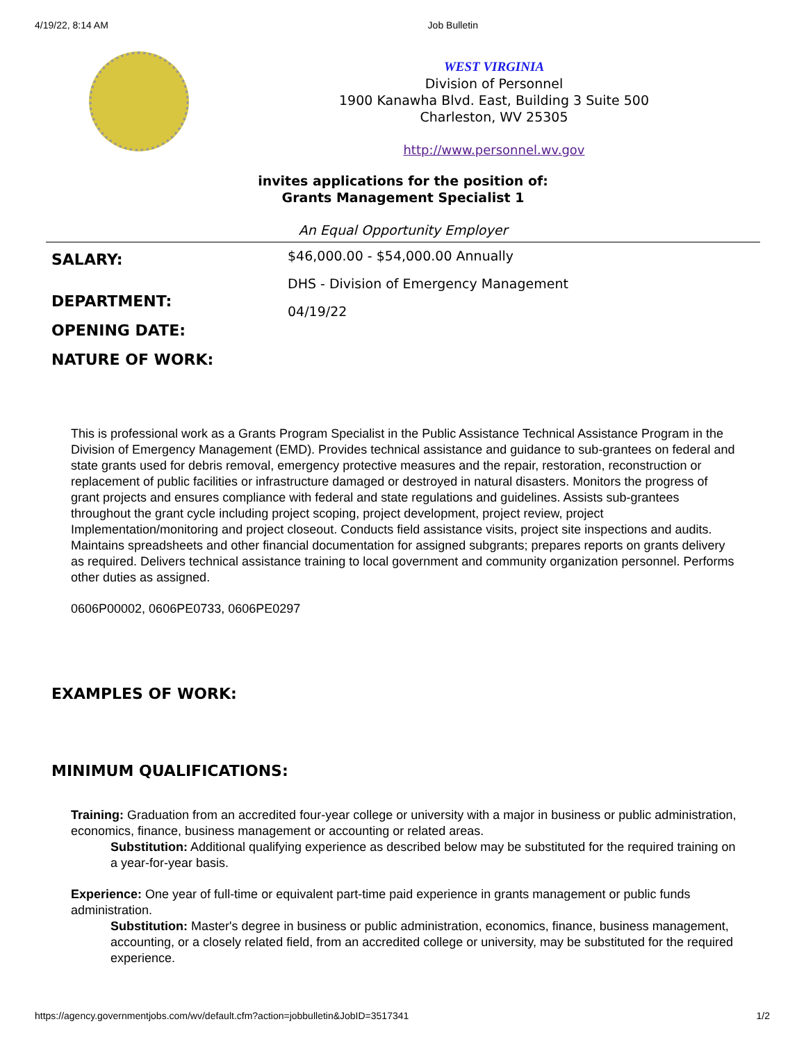4/19/22, 8:14 AM Job Bulletin
WEST VIRGINIA
Division of Personnel
1900 Kanawha Blvd. East, Building 3 Suite 500
Charleston, WV 25305
http://www.personnel.wv.gov
invites applications for the position of:
Grants Management Specialist 1
An Equal Opportunity Employer
SALARY:
DEPARTMENT:
OPENING DATE:
NATURE OF WORK:
$46,000.00 - $54,000.00 Annually
DHS - Division of Emergency Management
04/19/22
This is professional work as a Grants Program Specialist in the Public Assistance Technical Assistance Program in the Division of Emergency Management (EMD). Provides technical assistance and guidance to sub-grantees on federal and state grants used for debris removal, emergency protective measures and the repair, restoration, reconstruction or replacement of public facilities or infrastructure damaged or destroyed in natural disasters. Monitors the progress of grant projects and ensures compliance with federal and state regulations and guidelines. Assists sub-grantees throughout the grant cycle including project scoping, project development, project review, project Implementation/monitoring and project closeout. Conducts field assistance visits, project site inspections and audits. Maintains spreadsheets and other financial documentation for assigned subgrants; prepares reports on grants delivery as required. Delivers technical assistance training to local government and community organization personnel. Performs other duties as assigned.
0606P00002, 0606PE0733, 0606PE0297
EXAMPLES OF WORK:
MINIMUM QUALIFICATIONS:
Training: Graduation from an accredited four-year college or university with a major in business or public administration, economics, finance, business management or accounting or related areas.
Substitution: Additional qualifying experience as described below may be substituted for the required training on a year-for-year basis.
Experience: One year of full-time or equivalent part-time paid experience in grants management or public funds administration.
Substitution: Master's degree in business or public administration, economics, finance, business management, accounting, or a closely related field, from an accredited college or university, may be substituted for the required experience.
https://agency.governmentjobs.com/wv/default.cfm?action=jobbulletin&JobID=3517341 1/2